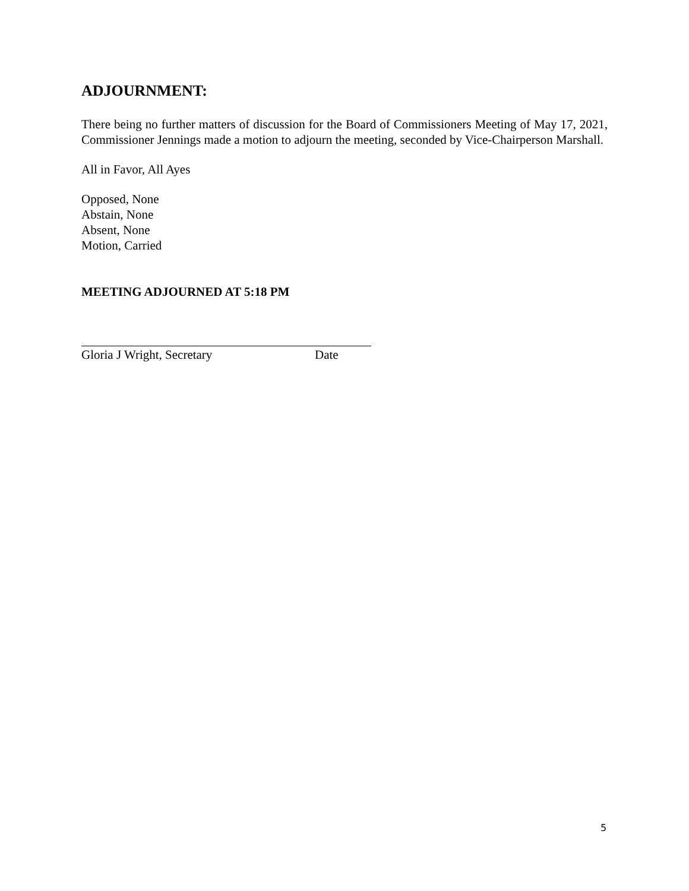ADJOURNMENT:
There being no further matters of discussion for the Board of Commissioners Meeting of May 17, 2021, Commissioner Jennings made a motion to adjourn the meeting, seconded by Vice-Chairperson Marshall.
All in Favor, All Ayes
Opposed, None
Abstain, None
Absent, None
Motion, Carried
MEETING ADJOURNED AT 5:18 PM
Gloria J Wright, Secretary Date
5